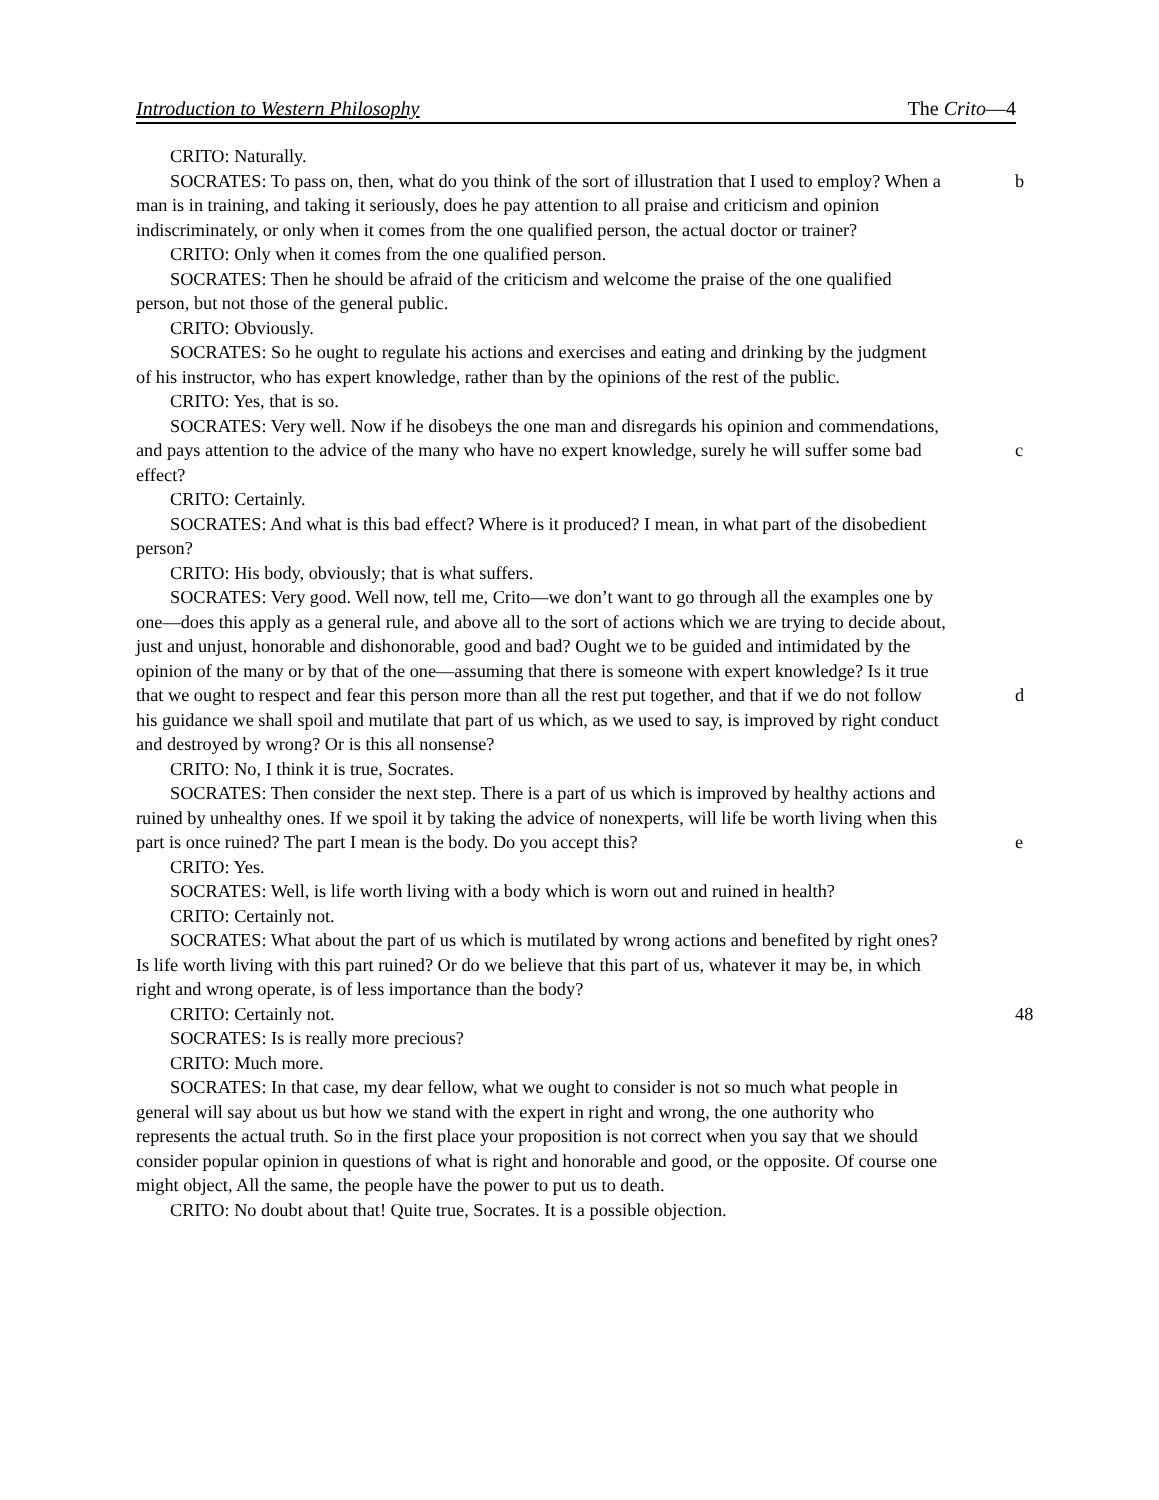Introduction to Western Philosophy The Crito—4
CRITO: Naturally.
b SOCRATES: To pass on, then, what do you think of the sort of illustration that I used to employ? When a man is in training, and taking it seriously, does he pay attention to all praise and criticism and opinion indiscriminately, or only when it comes from the one qualified person, the actual doctor or trainer?
CRITO: Only when it comes from the one qualified person.
SOCRATES: Then he should be afraid of the criticism and welcome the praise of the one qualified person, but not those of the general public.
CRITO: Obviously.
SOCRATES: So he ought to regulate his actions and exercises and eating and drinking by the judgment of his instructor, who has expert knowledge, rather than by the opinions of the rest of the public.
CRITO: Yes, that is so.
c
SOCRATES: Very well. Now if he disobeys the one man and disregards his opinion and commendations, and pays attention to the advice of the many who have no expert knowledge, surely he will suffer some bad effect?
CRITO: Certainly.
SOCRATES: And what is this bad effect? Where is it produced? I mean, in what part of the disobedient person?
CRITO: His body, obviously; that is what suffers.
d
SOCRATES: Very good. Well now, tell me, Crito—we don’t want to go through all the examples one by one—does this apply as a general rule, and above all to the sort of actions which we are trying to decide about, just and unjust, honorable and dishonorable, good and bad? Ought we to be guided and intimidated by the opinion of the many or by that of the one—assuming that there is someone with expert knowledge? Is it true that we ought to respect and fear this person more than all the rest put together, and that if we do not follow his guidance we shall spoil and mutilate that part of us which, as we used to say, is improved by right conduct and destroyed by wrong? Or is this all nonsense?
CRITO: No, I think it is true, Socrates.
e
SOCRATES: Then consider the next step. There is a part of us which is improved by healthy actions and ruined by unhealthy ones. If we spoil it by taking the advice of nonexperts, will life be worth living when this part is once ruined? The part I mean is the body. Do you accept this?
CRITO: Yes.
SOCRATES: Well, is life worth living with a body which is worn out and ruined in health?
CRITO: Certainly not.
SOCRATES: What about the part of us which is mutilated by wrong actions and benefited by right ones? Is life worth living with this part ruined? Or do we believe that this part of us, whatever it may be, in which right and wrong operate, is of less importance than the body?
48 CRITO: Certainly not.
SOCRATES: Is is really more precious?
CRITO: Much more.
SOCRATES: In that case, my dear fellow, what we ought to consider is not so much what people in general will say about us but how we stand with the expert in right and wrong, the one authority who represents the actual truth. So in the first place your proposition is not correct when you say that we should consider popular opinion in questions of what is right and honorable and good, or the opposite. Of course one might object, All the same, the people have the power to put us to death.
CRITO: No doubt about that! Quite true, Socrates. It is a possible objection.